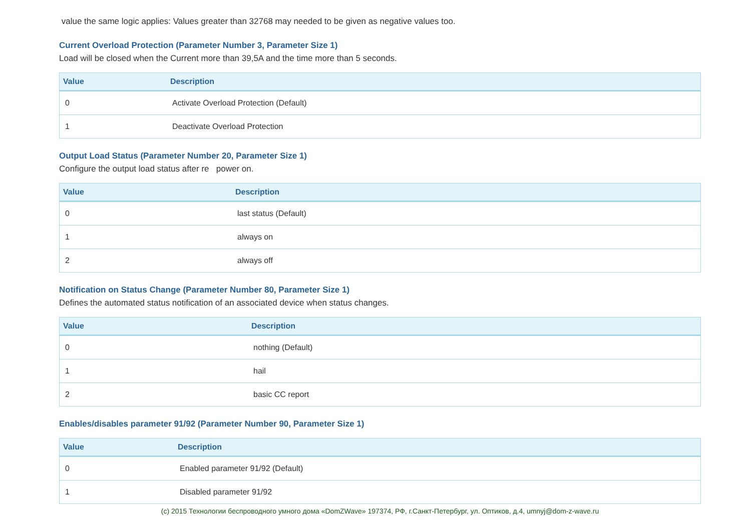value the same logic applies: Values greater than 32768 may needed to be given as negative values too.
Current Overload Protection (Parameter Number 3, Parameter Size 1)
Load will be closed when the Current more than 39,5A and the time more than 5 seconds.
| Value | Description |
| --- | --- |
| 0 | Activate Overload Protection (Default) |
| 1 | Deactivate Overload Protection |
Output Load Status (Parameter Number 20, Parameter Size 1)
Configure the output load status after re power on.
| Value | Description |
| --- | --- |
| 0 | last status (Default) |
| 1 | always on |
| 2 | always off |
Notification on Status Change (Parameter Number 80, Parameter Size 1)
Defines the automated status notification of an associated device when status changes.
| Value | Description |
| --- | --- |
| 0 | nothing (Default) |
| 1 | hail |
| 2 | basic CC report |
Enables/disables parameter 91/92 (Parameter Number 90, Parameter Size 1)
| Value | Description |
| --- | --- |
| 0 | Enabled parameter 91/92 (Default) |
| 1 | Disabled parameter 91/92 |
(c) 2015 Технологии беспроводного умного дома «DomZWave» 197374, РФ, г.Санкт-Петербург, ул. Оптиков, д.4, umnyj@dom-z-wave.ru